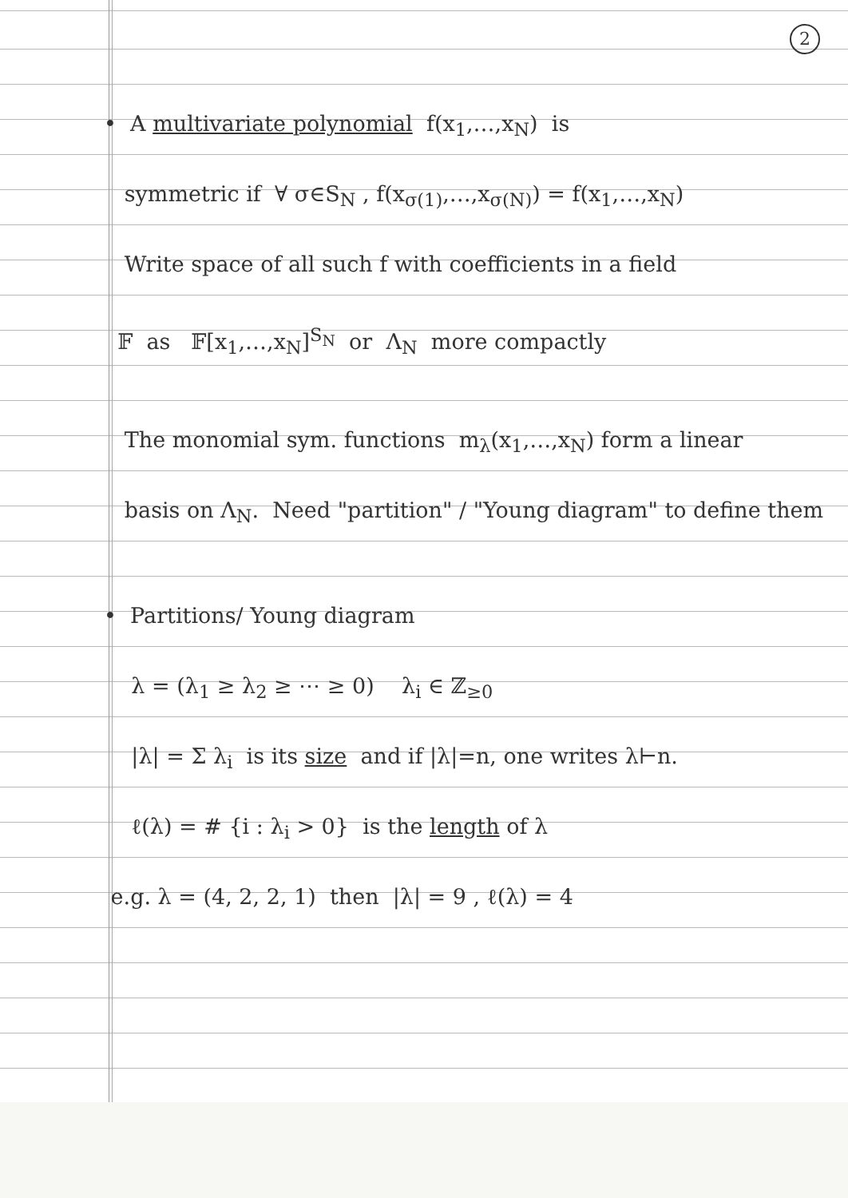2
• A multivariate polynomial f(x<sub>1</sub>,…,x<sub>N</sub>) is
symmetric if ∀ σ∈S<sub>N</sub> , f(x<sub>σ(1)</sub>,…,x<sub>σ(N)</sub>) = f(x<sub>1</sub>,…,x<sub>N</sub>)
Write space of all such f with coefficients in a field
𝔽 as 𝔽[x<sub>1</sub>,…,x<sub>N</sub>]<sup>S<sub>N</sub></sup> or Λ<sub>N</sub> more compactly
The monomial sym. functions m<sub>λ</sub>(x<sub>1</sub>,…,x<sub>N</sub>) form a linear
basis on Λ<sub>N</sub>. Need "partition" / "Young diagram" to define them
• Partitions/ Young diagram
λ = (λ<sub>1</sub> ≥ λ<sub>2</sub> ≥ ⋯ ≥ 0) λ<sub>i</sub> ∈ ℤ<sub>≥0</sub>
|λ| = Σ λ<sub>i</sub> is its size and if |λ|=n, one writes λ⊢n.
ℓ(λ) = # {i : λ<sub>i</sub> > 0} is the length of λ
e.g. λ = (4, 2, 2, 1) then |λ| = 9 , ℓ(λ) = 4